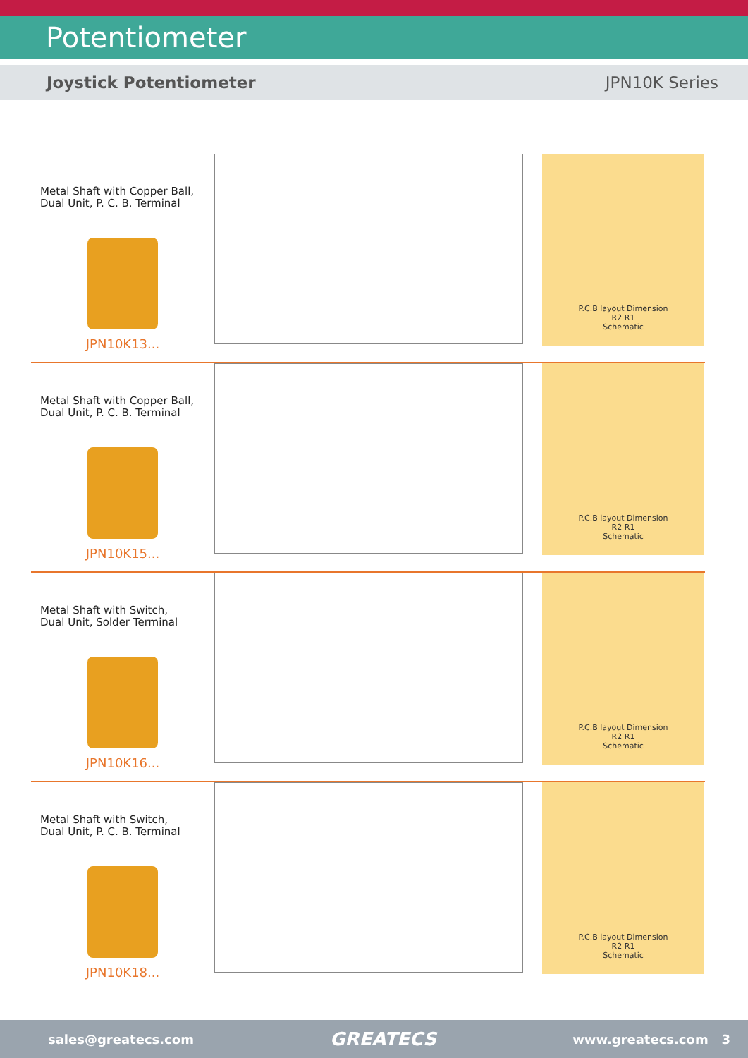Potentiometer
Joystick Potentiometer JPN10K Series
Metal Shaft with Copper Ball,
Dual Unit, P. C. B. Terminal
JPN10K13...
P.C.B layout Dimension
R2 R1
Schematic
Metal Shaft with Copper Ball,
Dual Unit, P. C. B. Terminal
JPN10K15...
P.C.B layout Dimension
R2 R1
Schematic
Metal Shaft with Switch,
Dual Unit, Solder Terminal
JPN10K16...
P.C.B layout Dimension
R2 R1
Schematic
Metal Shaft with Switch,
Dual Unit, P. C. B. Terminal
JPN10K18...
P.C.B layout Dimension
R2 R1
Schematic
sales@greatecs.com GREATECS www.greatecs.com 3